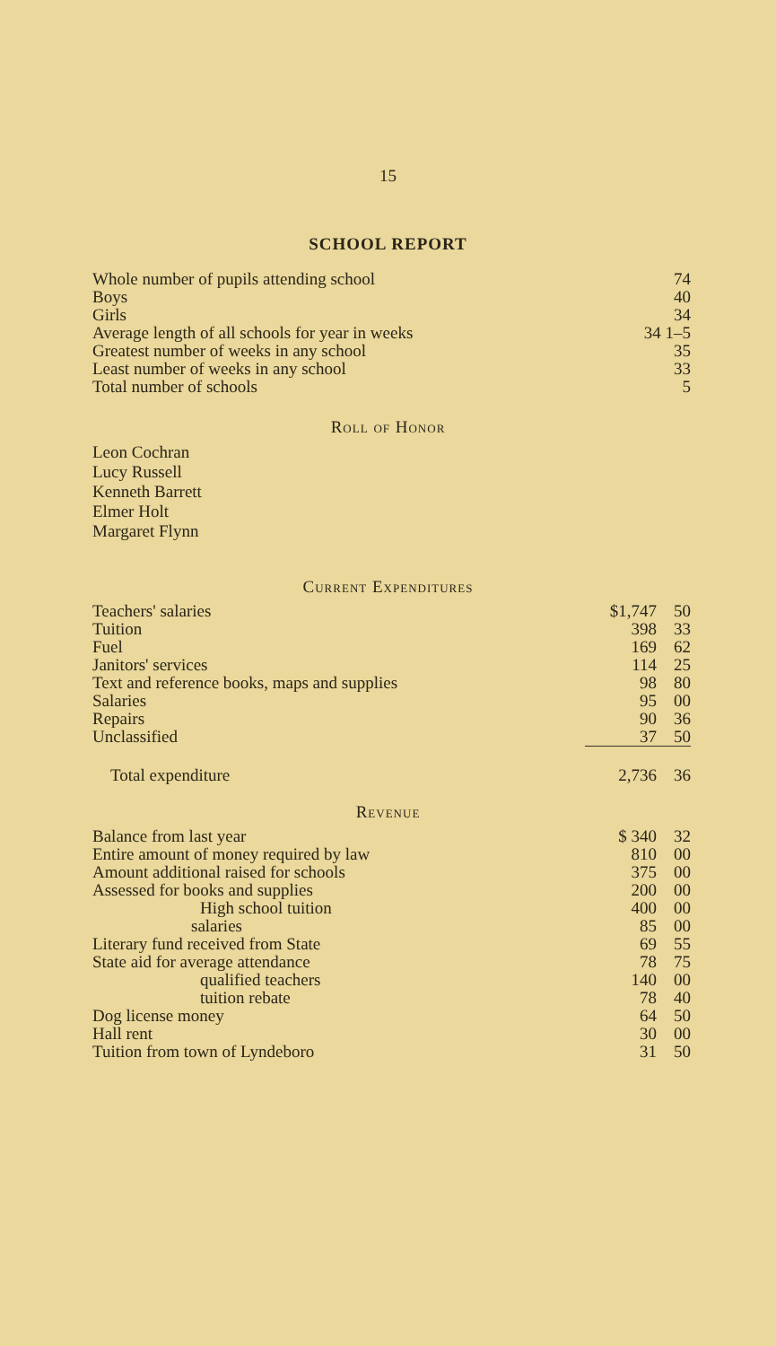15
SCHOOL REPORT
| Whole number of pupils attending school | 74 |
| Boys | 40 |
| Girls | 34 |
| Average length of all schools for year in weeks | 34 1–5 |
| Greatest number of weeks in any school | 35 |
| Least number of weeks in any school | 33 |
| Total number of schools | 5 |
Roll of Honor
Leon Cochran
Lucy Russell
Kenneth Barrett
Elmer Holt
Margaret Flynn
Current Expenditures
| Teachers' salaries | $1,747 | 50 |
| Tuition | 398 | 33 |
| Fuel | 169 | 62 |
| Janitors' services | 114 | 25 |
| Text and reference books, maps and supplies | 98 | 80 |
| Salaries | 95 | 00 |
| Repairs | 90 | 36 |
| Unclassified | 37 | 50 |
| Total expenditure | 2,736 | 36 |
Revenue
| Balance from last year | $ 340 | 32 |
| Entire amount of money required by law | 810 | 00 |
| Amount additional raised for schools | 375 | 00 |
| Assessed for books and supplies | 200 | 00 |
| High school tuition | 400 | 00 |
| salaries | 85 | 00 |
| Literary fund received from State | 69 | 55 |
| State aid for average attendance | 78 | 75 |
| qualified teachers | 140 | 00 |
| tuition rebate | 78 | 40 |
| Dog license money | 64 | 50 |
| Hall rent | 30 | 00 |
| Tuition from town of Lyndeboro | 31 | 50 |